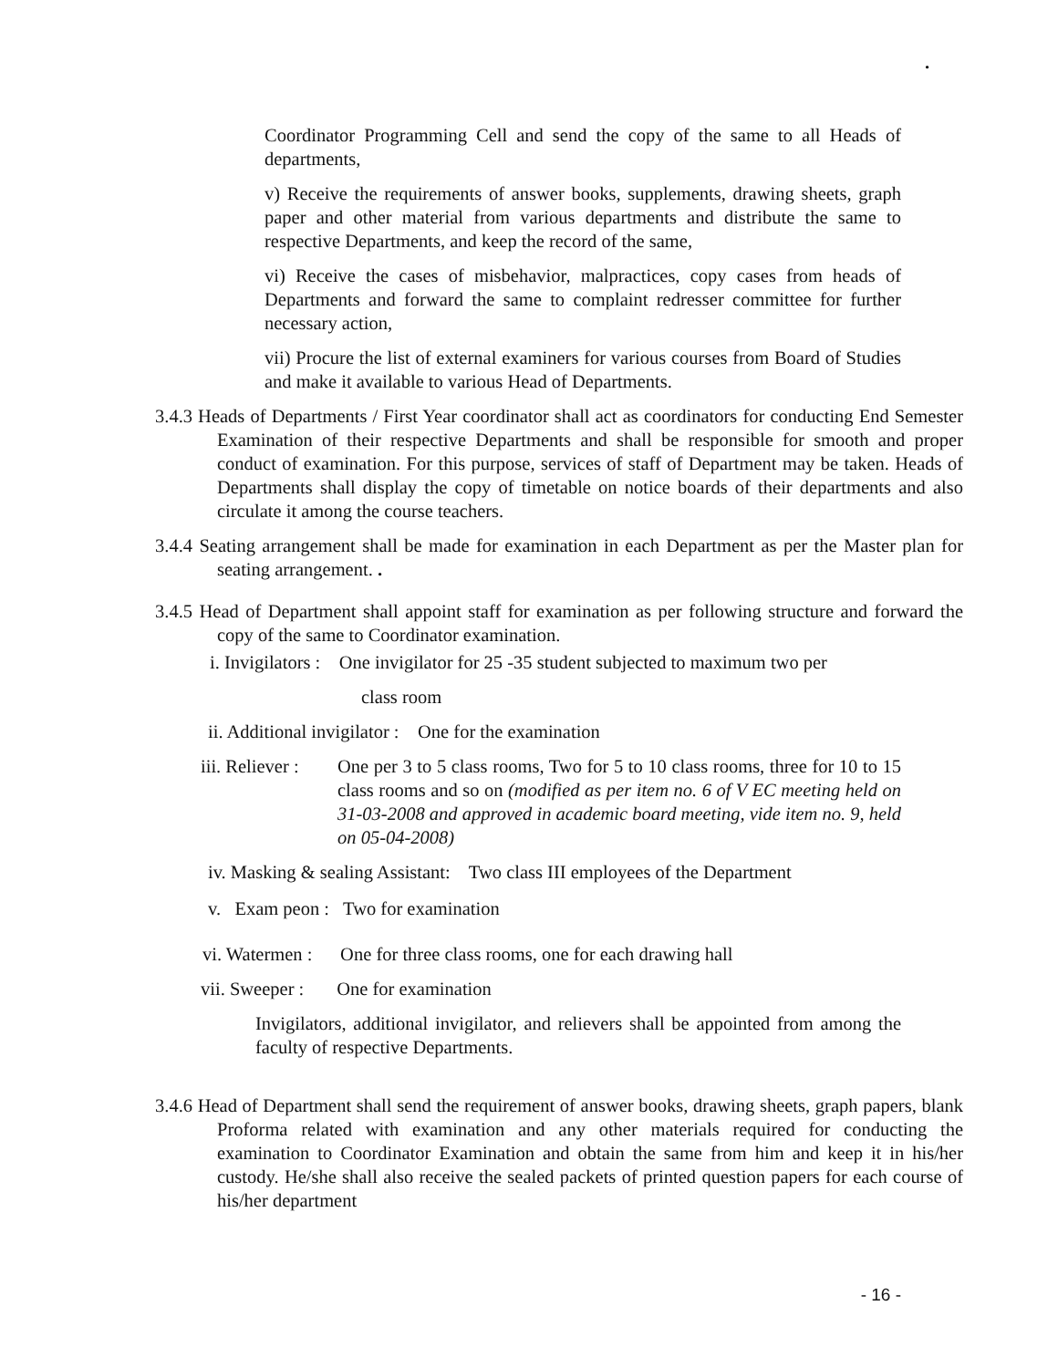.
Coordinator Programming Cell and send the copy of the same to all Heads of departments,
v) Receive the requirements of answer books, supplements, drawing sheets, graph paper and other material from various departments and distribute the same to respective Departments, and keep the record of the same,
vi) Receive the cases of misbehavior, malpractices, copy cases from heads of Departments and forward the same to complaint redresser committee for further necessary action,
vii) Procure the list of external examiners for various courses from Board of Studies and make it available to various Head of Departments.
3.4.3 Heads of Departments / First Year coordinator shall act as coordinators for conducting End Semester Examination of their respective Departments and shall be responsible for smooth and proper conduct of examination. For this purpose, services of staff of Department may be taken. Heads of Departments shall display the copy of timetable on notice boards of their departments and also circulate it among the course teachers.
3.4.4 Seating arrangement shall be made for examination in each Department as per the Master plan for seating arrangement. .
3.4.5 Head of Department shall appoint staff for examination as per following structure and forward the copy of the same to Coordinator examination.
i. Invigilators : One invigilator for 25 -35 student subjected to maximum two per
class room
ii. Additional invigilator : One for the examination
iii. Reliever : One per 3 to 5 class rooms, Two for 5 to 10 class rooms, three for 10 to 15 class rooms and so on (modified as per item no. 6 of V EC meeting held on 31-03-2008 and approved in academic board meeting, vide item no. 9, held on 05-04-2008)
iv. Masking & sealing Assistant: Two class III employees of the Department
v. Exam peon : Two for examination
vi. Watermen : One for three class rooms, one for each drawing hall
vii. Sweeper : One for examination
Invigilators, additional invigilator, and relievers shall be appointed from among the faculty of respective Departments.
3.4.6 Head of Department shall send the requirement of answer books, drawing sheets, graph papers, blank Proforma related with examination and any other materials required for conducting the examination to Coordinator Examination and obtain the same from him and keep it in his/her custody. He/she shall also receive the sealed packets of printed question papers for each course of his/her department
- 16 -